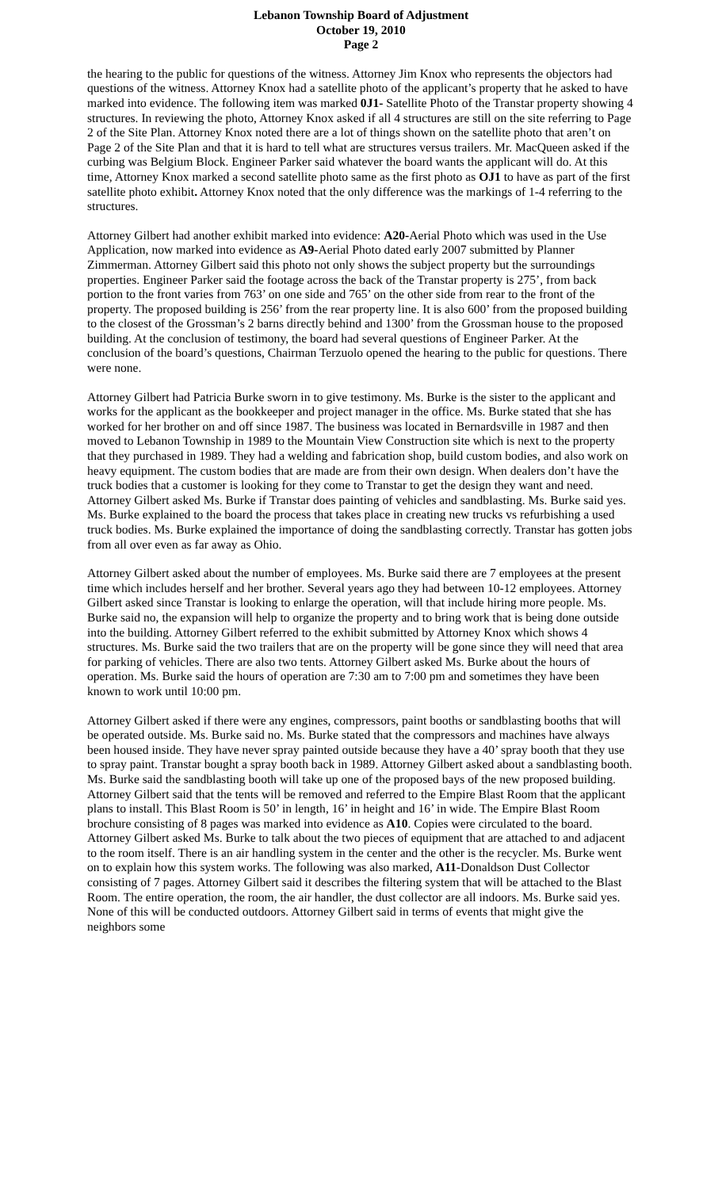Lebanon Township Board of Adjustment
October 19, 2010
Page 2
the hearing to the public for questions of the witness. Attorney Jim Knox who represents the objectors had questions of the witness. Attorney Knox had a satellite photo of the applicant’s property that he asked to have marked into evidence. The following item was marked 0J1- Satellite Photo of the Transtar property showing 4 structures. In reviewing the photo, Attorney Knox asked if all 4 structures are still on the site referring to Page 2 of the Site Plan. Attorney Knox noted there are a lot of things shown on the satellite photo that aren’t on Page 2 of the Site Plan and that it is hard to tell what are structures versus trailers. Mr. MacQueen asked if the curbing was Belgium Block. Engineer Parker said whatever the board wants the applicant will do. At this time, Attorney Knox marked a second satellite photo same as the first photo as OJ1 to have as part of the first satellite photo exhibit. Attorney Knox noted that the only difference was the markings of 1-4 referring to the structures.
Attorney Gilbert had another exhibit marked into evidence: A20-Aerial Photo which was used in the Use Application, now marked into evidence as A9-Aerial Photo dated early 2007 submitted by Planner Zimmerman. Attorney Gilbert said this photo not only shows the subject property but the surroundings properties. Engineer Parker said the footage across the back of the Transtar property is 275’, from back portion to the front varies from 763’ on one side and 765’ on the other side from rear to the front of the property. The proposed building is 256’ from the rear property line. It is also 600’ from the proposed building to the closest of the Grossman’s 2 barns directly behind and 1300’ from the Grossman house to the proposed building. At the conclusion of testimony, the board had several questions of Engineer Parker. At the conclusion of the board’s questions, Chairman Terzuolo opened the hearing to the public for questions. There were none.
Attorney Gilbert had Patricia Burke sworn in to give testimony. Ms. Burke is the sister to the applicant and works for the applicant as the bookkeeper and project manager in the office. Ms. Burke stated that she has worked for her brother on and off since 1987. The business was located in Bernardsville in 1987 and then moved to Lebanon Township in 1989 to the Mountain View Construction site which is next to the property that they purchased in 1989. They had a welding and fabrication shop, build custom bodies, and also work on heavy equipment. The custom bodies that are made are from their own design. When dealers don’t have the truck bodies that a customer is looking for they come to Transtar to get the design they want and need. Attorney Gilbert asked Ms. Burke if Transtar does painting of vehicles and sandblasting. Ms. Burke said yes. Ms. Burke explained to the board the process that takes place in creating new trucks vs refurbishing a used truck bodies. Ms. Burke explained the importance of doing the sandblasting correctly. Transtar has gotten jobs from all over even as far away as Ohio.
Attorney Gilbert asked about the number of employees. Ms. Burke said there are 7 employees at the present time which includes herself and her brother. Several years ago they had between 10-12 employees. Attorney Gilbert asked since Transtar is looking to enlarge the operation, will that include hiring more people. Ms. Burke said no, the expansion will help to organize the property and to bring work that is being done outside into the building. Attorney Gilbert referred to the exhibit submitted by Attorney Knox which shows 4 structures. Ms. Burke said the two trailers that are on the property will be gone since they will need that area for parking of vehicles. There are also two tents. Attorney Gilbert asked Ms. Burke about the hours of operation. Ms. Burke said the hours of operation are 7:30 am to 7:00 pm and sometimes they have been known to work until 10:00 pm.
Attorney Gilbert asked if there were any engines, compressors, paint booths or sandblasting booths that will be operated outside. Ms. Burke said no. Ms. Burke stated that the compressors and machines have always been housed inside. They have never spray painted outside because they have a 40’ spray booth that they use to spray paint. Transtar bought a spray booth back in 1989. Attorney Gilbert asked about a sandblasting booth. Ms. Burke said the sandblasting booth will take up one of the proposed bays of the new proposed building. Attorney Gilbert said that the tents will be removed and referred to the Empire Blast Room that the applicant plans to install. This Blast Room is 50’ in length, 16’ in height and 16’ in wide. The Empire Blast Room brochure consisting of 8 pages was marked into evidence as A10. Copies were circulated to the board. Attorney Gilbert asked Ms. Burke to talk about the two pieces of equipment that are attached to and adjacent to the room itself. There is an air handling system in the center and the other is the recycler. Ms. Burke went on to explain how this system works. The following was also marked, A11-Donaldson Dust Collector consisting of 7 pages. Attorney Gilbert said it describes the filtering system that will be attached to the Blast Room. The entire operation, the room, the air handler, the dust collector are all indoors. Ms. Burke said yes. None of this will be conducted outdoors. Attorney Gilbert said in terms of events that might give the neighbors some